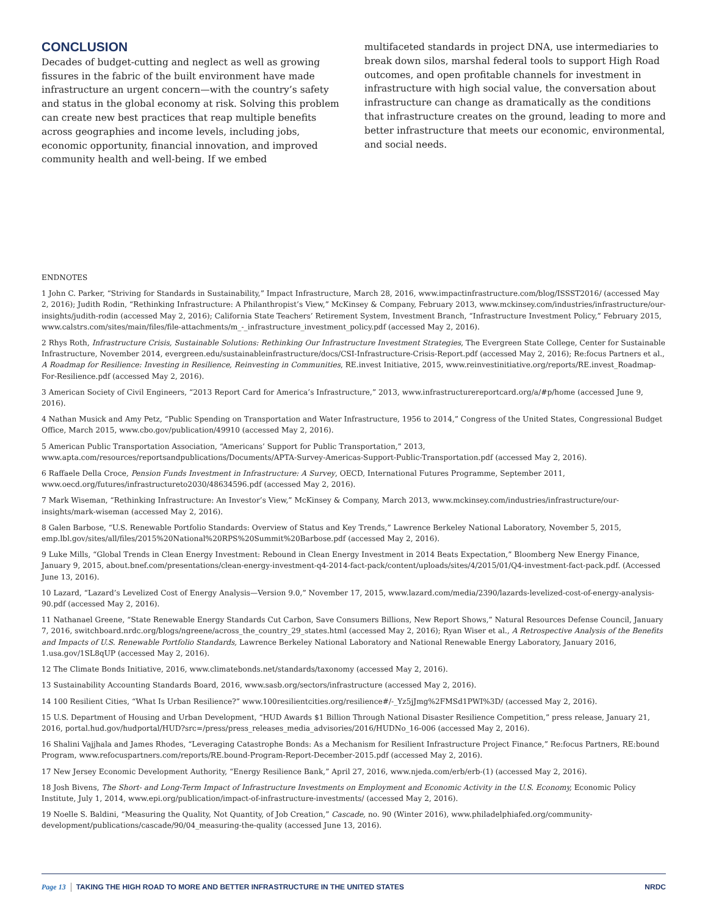CONCLUSION
Decades of budget-cutting and neglect as well as growing fissures in the fabric of the built environment have made infrastructure an urgent concern—with the country’s safety and status in the global economy at risk. Solving this problem can create new best practices that reap multiple benefits across geographies and income levels, including jobs, economic opportunity, financial innovation, and improved community health and well-being. If we embed
multifaceted standards in project DNA, use intermediaries to break down silos, marshal federal tools to support High Road outcomes, and open profitable channels for investment in infrastructure with high social value, the conversation about infrastructure can change as dramatically as the conditions that infrastructure creates on the ground, leading to more and better infrastructure that meets our economic, environmental, and social needs.
ENDNOTES
1 John C. Parker, “Striving for Standards in Sustainability,” Impact Infrastructure, March 28, 2016, www.impactinfrastructure.com/blog/ISSST2016/ (accessed May 2, 2016); Judith Rodin, “Rethinking Infrastructure: A Philanthropist’s View,” McKinsey & Company, February 2013, www.mckinsey.com/industries/infrastructure/our-insights/judith-rodin (accessed May 2, 2016); California State Teachers’ Retirement System, Investment Branch, “Infrastructure Investment Policy,” February 2015, www.calstrs.com/sites/main/files/file-attachments/m_-_infrastructure_investment_policy.pdf (accessed May 2, 2016).
2 Rhys Roth, Infrastructure Crisis, Sustainable Solutions: Rethinking Our Infrastructure Investment Strategies, The Evergreen State College, Center for Sustainable Infrastructure, November 2014, evergreen.edu/sustainableinfrastructure/docs/CSI-Infrastructure-Crisis-Report.pdf (accessed May 2, 2016); Re:focus Partners et al., A Roadmap for Resilience: Investing in Resilience, Reinvesting in Communities, RE.invest Initiative, 2015, www.reinvestinitiative.org/reports/RE.invest_Roadmap-For-Resilience.pdf (accessed May 2, 2016).
3 American Society of Civil Engineers, “2013 Report Card for America’s Infrastructure,” 2013, www.infrastructurereportcard.org/a/#p/home (accessed June 9, 2016).
4 Nathan Musick and Amy Petz, “Public Spending on Transportation and Water Infrastructure, 1956 to 2014,” Congress of the United States, Congressional Budget Office, March 2015, www.cbo.gov/publication/49910 (accessed May 2, 2016).
5 American Public Transportation Association, “Americans’ Support for Public Transportation,” 2013, www.apta.com/resources/reportsandpublications/Documents/APTA-Survey-Americas-Support-Public-Transportation.pdf (accessed May 2, 2016).
6 Raffaele Della Croce, Pension Funds Investment in Infrastructure: A Survey, OECD, International Futures Programme, September 2011, www.oecd.org/futures/infrastructureto2030/48634596.pdf (accessed May 2, 2016).
7 Mark Wiseman, “Rethinking Infrastructure: An Investor’s View,” McKinsey & Company, March 2013, www.mckinsey.com/industries/infrastructure/our-insights/mark-wiseman (accessed May 2, 2016).
8 Galen Barbose, “U.S. Renewable Portfolio Standards: Overview of Status and Key Trends,” Lawrence Berkeley National Laboratory, November 5, 2015, emp.lbl.gov/sites/all/files/2015%20National%20RPS%20Summit%20Barbose.pdf (accessed May 2, 2016).
9 Luke Mills, “Global Trends in Clean Energy Investment: Rebound in Clean Energy Investment in 2014 Beats Expectation,” Bloomberg New Energy Finance, January 9, 2015, about.bnef.com/presentations/clean-energy-investment-q4-2014-fact-pack/content/uploads/sites/4/2015/01/Q4-investment-fact-pack.pdf. (Accessed June 13, 2016).
10 Lazard, “Lazard’s Levelized Cost of Energy Analysis—Version 9.0,” November 17, 2015, www.lazard.com/media/2390/lazards-levelized-cost-of-energy-analysis-90.pdf (accessed May 2, 2016).
11 Nathanael Greene, “State Renewable Energy Standards Cut Carbon, Save Consumers Billions, New Report Shows,” Natural Resources Defense Council, January 7, 2016, switchboard.nrdc.org/blogs/ngreene/across_the_country_29_states.html (accessed May 2, 2016); Ryan Wiser et al., A Retrospective Analysis of the Benefits and Impacts of U.S. Renewable Portfolio Standards, Lawrence Berkeley National Laboratory and National Renewable Energy Laboratory, January 2016, 1.usa.gov/1SL8qUP (accessed May 2, 2016).
12 The Climate Bonds Initiative, 2016, www.climatebonds.net/standards/taxonomy (accessed May 2, 2016).
13 Sustainability Accounting Standards Board, 2016, www.sasb.org/sectors/infrastructure (accessed May 2, 2016).
14 100 Resilient Cities, “What Is Urban Resilience?” www.100resilientcities.org/resilience#/-_Yz5jJmg%2FMSd1PWI%3D/ (accessed May 2, 2016).
15 U.S. Department of Housing and Urban Development, “HUD Awards $1 Billion Through National Disaster Resilience Competition,” press release, January 21, 2016, portal.hud.gov/hudportal/HUD?src=/press/press_releases_media_advisories/2016/HUDNo_16-006 (accessed May 2, 2016).
16 Shalini Vajjhala and James Rhodes, “Leveraging Catastrophe Bonds: As a Mechanism for Resilient Infrastructure Project Finance,” Re:focus Partners, RE:bound Program, www.refocuspartners.com/reports/RE.bound-Program-Report-December-2015.pdf (accessed May 2, 2016).
17 New Jersey Economic Development Authority, “Energy Resilience Bank,” April 27, 2016, www.njeda.com/erb/erb-(1) (accessed May 2, 2016).
18 Josh Bivens, The Short- and Long-Term Impact of Infrastructure Investments on Employment and Economic Activity in the U.S. Economy, Economic Policy Institute, July 1, 2014, www.epi.org/publication/impact-of-infrastructure-investments/ (accessed May 2, 2016).
19 Noelle S. Baldini, “Measuring the Quality, Not Quantity, of Job Creation,” Cascade, no. 90 (Winter 2016), www.philadelphiafed.org/community-development/publications/cascade/90/04_measuring-the-quality (accessed June 13, 2016).
Page 13 TAKING THE HIGH ROAD TO MORE AND BETTER INFRASTRUCTURE IN THE UNITED STATES NRDC